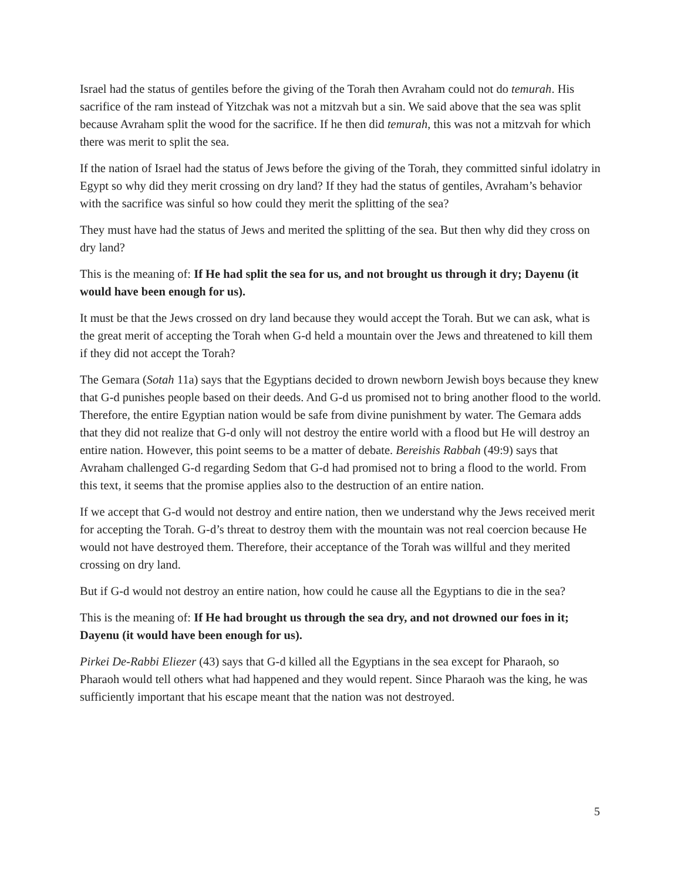Israel had the status of gentiles before the giving of the Torah then Avraham could not do temurah. His sacrifice of the ram instead of Yitzchak was not a mitzvah but a sin. We said above that the sea was split because Avraham split the wood for the sacrifice. If he then did temurah, this was not a mitzvah for which there was merit to split the sea.
If the nation of Israel had the status of Jews before the giving of the Torah, they committed sinful idolatry in Egypt so why did they merit crossing on dry land? If they had the status of gentiles, Avraham’s behavior with the sacrifice was sinful so how could they merit the splitting of the sea?
They must have had the status of Jews and merited the splitting of the sea. But then why did they cross on dry land?
This is the meaning of: If He had split the sea for us, and not brought us through it dry; Dayenu (it would have been enough for us).
It must be that the Jews crossed on dry land because they would accept the Torah. But we can ask, what is the great merit of accepting the Torah when G-d held a mountain over the Jews and threatened to kill them if they did not accept the Torah?
The Gemara (Sotah 11a) says that the Egyptians decided to drown newborn Jewish boys because they knew that G-d punishes people based on their deeds. And G-d us promised not to bring another flood to the world. Therefore, the entire Egyptian nation would be safe from divine punishment by water. The Gemara adds that they did not realize that G-d only will not destroy the entire world with a flood but He will destroy an entire nation. However, this point seems to be a matter of debate. Bereishis Rabbah (49:9) says that Avraham challenged G-d regarding Sedom that G-d had promised not to bring a flood to the world. From this text, it seems that the promise applies also to the destruction of an entire nation.
If we accept that G-d would not destroy and entire nation, then we understand why the Jews received merit for accepting the Torah. G-d’s threat to destroy them with the mountain was not real coercion because He would not have destroyed them. Therefore, their acceptance of the Torah was willful and they merited crossing on dry land.
But if G-d would not destroy an entire nation, how could he cause all the Egyptians to die in the sea?
This is the meaning of: If He had brought us through the sea dry, and not drowned our foes in it; Dayenu (it would have been enough for us).
Pirkei De-Rabbi Eliezer (43) says that G-d killed all the Egyptians in the sea except for Pharaoh, so Pharaoh would tell others what had happened and they would repent. Since Pharaoh was the king, he was sufficiently important that his escape meant that the nation was not destroyed.
5